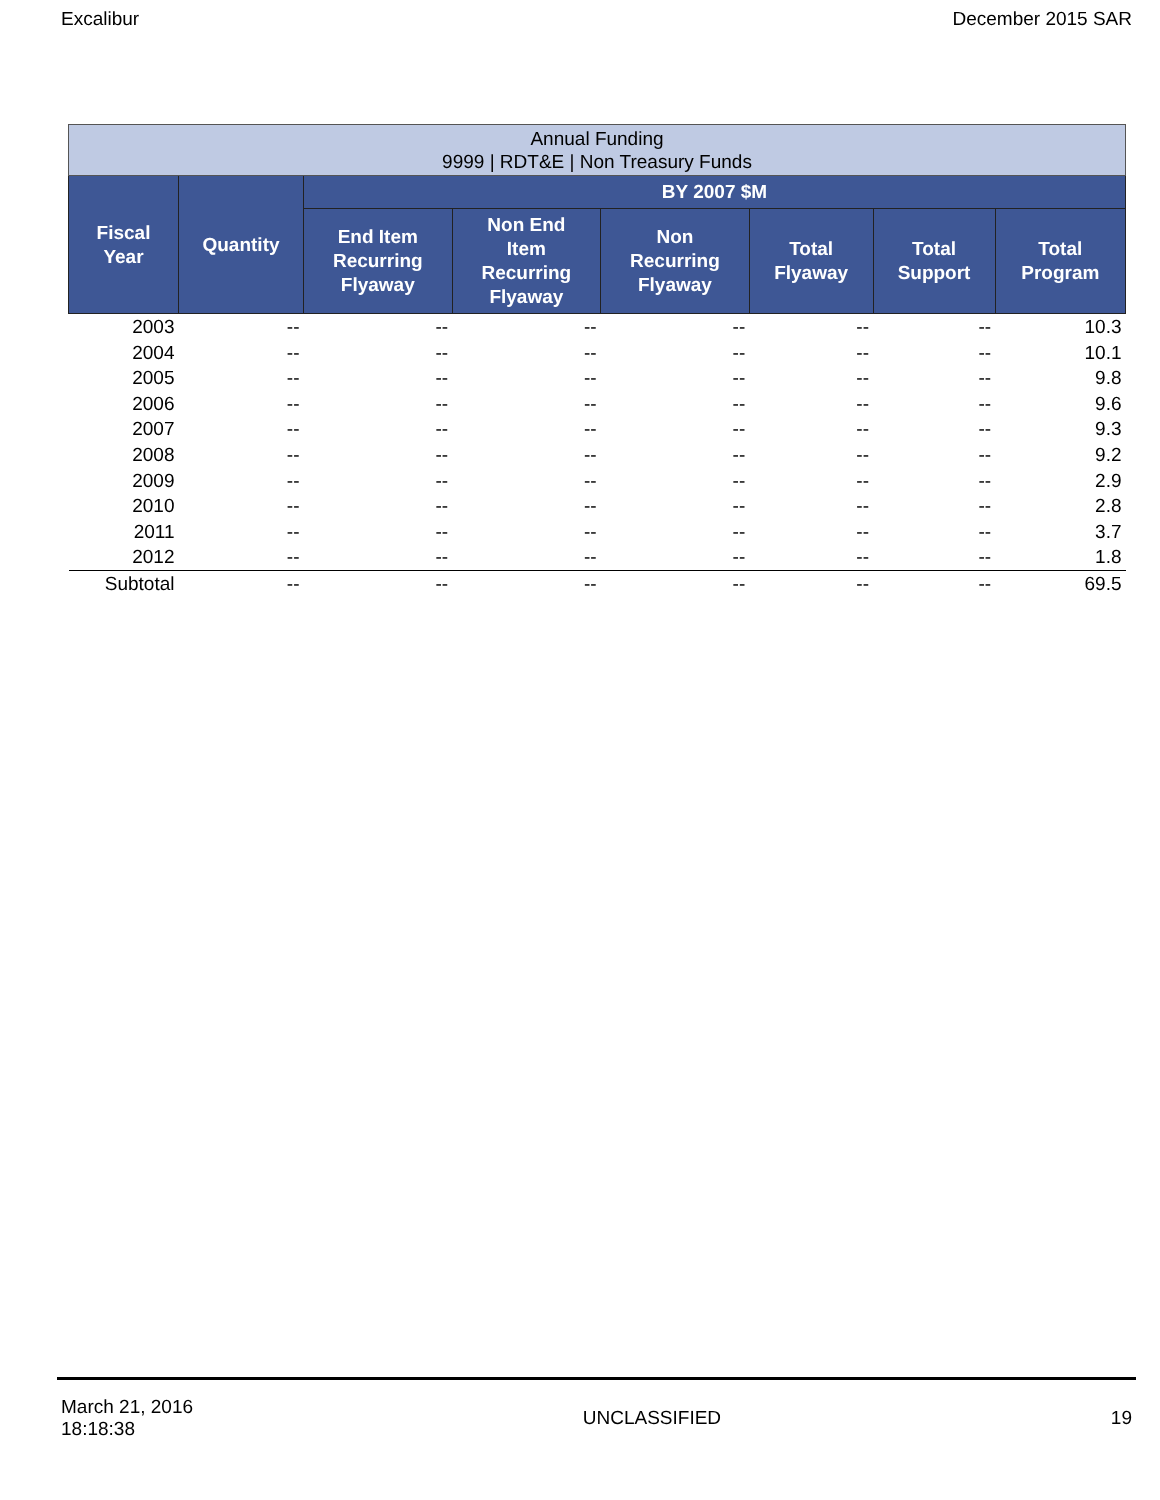Excalibur December 2015 SAR
| Annual Funding 9999 / RDT&E / Non Treasury Funds | | | | | | | |
| Fiscal Year | Quantity | BY 2007 $M | | | | | |
| | | End Item Recurring Flyaway | Non End Item Recurring Flyaway | Non Recurring Flyaway | Total Flyaway | Total Support | Total Program |
| 2003 | -- | -- | -- | -- | -- | -- | 10.3 |
| 2004 | -- | -- | -- | -- | -- | -- | 10.1 |
| 2005 | -- | -- | -- | -- | -- | -- | 9.8 |
| 2006 | -- | -- | -- | -- | -- | -- | 9.6 |
| 2007 | -- | -- | -- | -- | -- | -- | 9.3 |
| 2008 | -- | -- | -- | -- | -- | -- | 9.2 |
| 2009 | -- | -- | -- | -- | -- | -- | 2.9 |
| 2010 | -- | -- | -- | -- | -- | -- | 2.8 |
| 2011 | -- | -- | -- | -- | -- | -- | 3.7 |
| 2012 | -- | -- | -- | -- | -- | -- | 1.8 |
| Subtotal | -- | -- | -- | -- | -- | -- | 69.5 |
March 21, 2016
18:18:38 UNCLASSIFIED 19